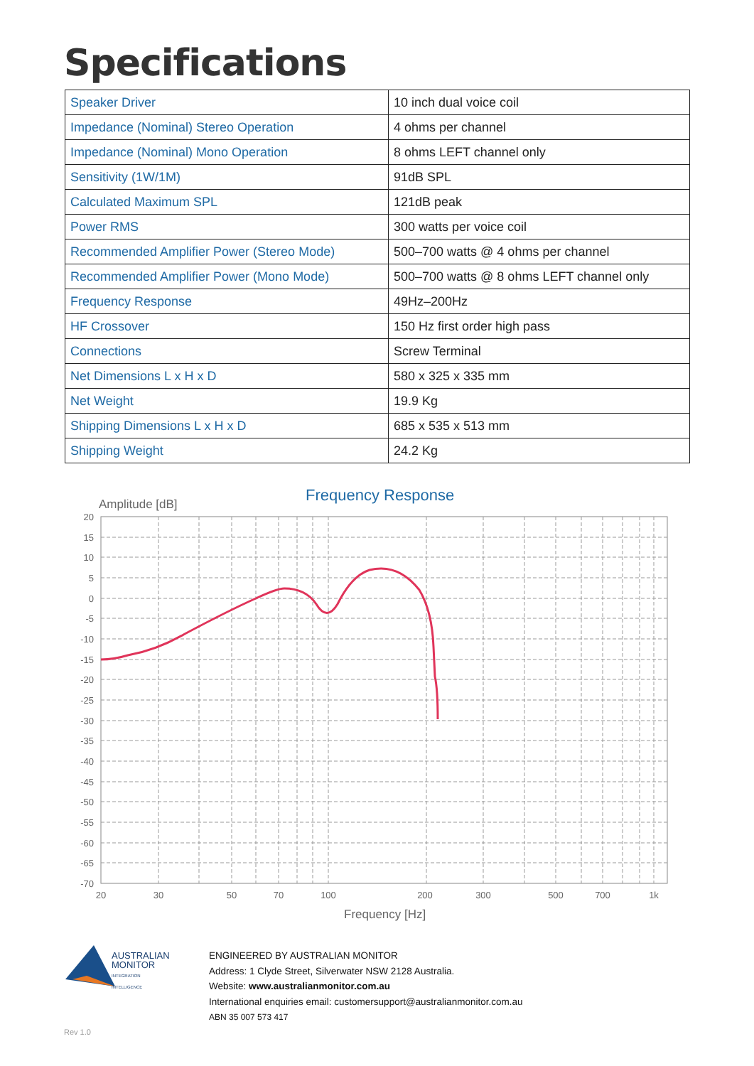Specifications
| Speaker Driver | 10 inch dual voice coil |
| Impedance (Nominal) Stereo Operation | 4 ohms per channel |
| Impedance (Nominal) Mono Operation | 8 ohms LEFT channel only |
| Sensitivity (1W/1M) | 91dB SPL |
| Calculated Maximum SPL | 121dB peak |
| Power RMS | 300 watts per voice coil |
| Recommended Amplifier Power (Stereo Mode) | 500–700 watts @ 4 ohms per channel |
| Recommended Amplifier Power (Mono Mode) | 500–700 watts @ 8 ohms LEFT channel only |
| Frequency Response | 49Hz–200Hz |
| HF Crossover | 150 Hz first order high pass |
| Connections | Screw Terminal |
| Net Dimensions L x H x D | 580 x 325 x 335 mm |
| Net Weight | 19.9 Kg |
| Shipping Dimensions L x H x D | 685 x 535 x 513 mm |
| Shipping Weight | 24.2 Kg |
Frequency Response
Amplitude [dB]
20
15
10
5
0
-5
-10
-15
-20
-25
-30
-35
-40
-45
-50
-55
-60
-65
-70
20
30
50
70
100
200
300
500
700
1k
Frequency [Hz]
AUSTRALIAN
MONITOR
INTEGRATION INTELLIGENCE
ENGINEERED BY AUSTRALIAN MONITOR
Address: 1 Clyde Street, Silverwater NSW 2128 Australia.
Website: www.australianmonitor.com.au
International enquiries email: customersupport@australianmonitor.com.au
ABN 35 007 573 417
Rev 1.0